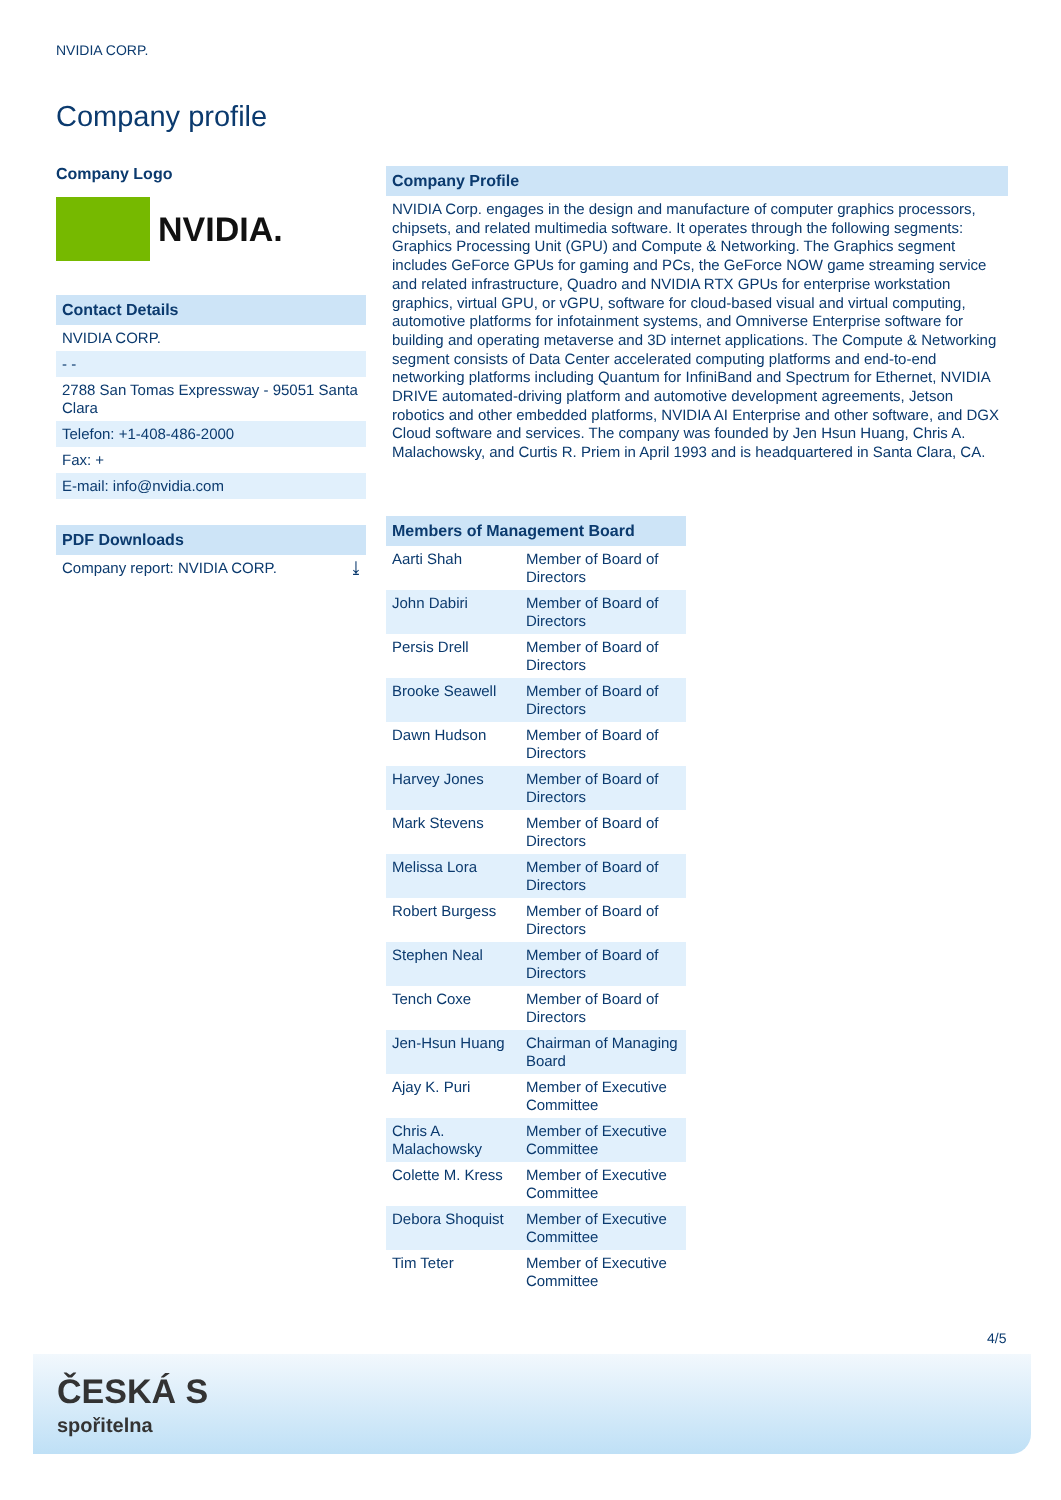NVIDIA CORP.
Company profile
Company Logo
NVIDIA.
Contact Details
NVIDIA CORP.
- -
2788 San Tomas Expressway - 95051 Santa Clara
Telefon: +1-408-486-2000
Fax: +
E-mail: info@nvidia.com
PDF Downloads
Company report: NVIDIA CORP. ⤓
Company Profile
NVIDIA Corp. engages in the design and manufacture of computer graphics processors, chipsets, and related multimedia software. It operates through the following segments: Graphics Processing Unit (GPU) and Compute & Networking. The Graphics segment includes GeForce GPUs for gaming and PCs, the GeForce NOW game streaming service and related infrastructure, Quadro and NVIDIA RTX GPUs for enterprise workstation graphics, virtual GPU, or vGPU, software for cloud-based visual and virtual computing, automotive platforms for infotainment systems, and Omniverse Enterprise software for building and operating metaverse and 3D internet applications. The Compute & Networking segment consists of Data Center accelerated computing platforms and end-to-end networking platforms including Quantum for InfiniBand and Spectrum for Ethernet, NVIDIA DRIVE automated-driving platform and automotive development agreements, Jetson robotics and other embedded platforms, NVIDIA AI Enterprise and other software, and DGX Cloud software and services. The company was founded by Jen Hsun Huang, Chris A. Malachowsky, and Curtis R. Priem in April 1993 and is headquartered in Santa Clara, CA.
Members of Management Board
| Aarti Shah | Member of Board of Directors |
| John Dabiri | Member of Board of Directors |
| Persis Drell | Member of Board of Directors |
| Brooke Seawell | Member of Board of Directors |
| Dawn Hudson | Member of Board of Directors |
| Harvey Jones | Member of Board of Directors |
| Mark Stevens | Member of Board of Directors |
| Melissa Lora | Member of Board of Directors |
| Robert Burgess | Member of Board of Directors |
| Stephen Neal | Member of Board of Directors |
| Tench Coxe | Member of Board of Directors |
| Jen-Hsun Huang | Chairman of Managing Board |
| Ajay K. Puri | Member of Executive Committee |
| Chris A. Malachowsky | Member of Executive Committee |
| Colette M. Kress | Member of Executive Committee |
| Debora Shoquist | Member of Executive Committee |
| Tim Teter | Member of Executive Committee |
4/5
ČESKÁ S
spořitelna